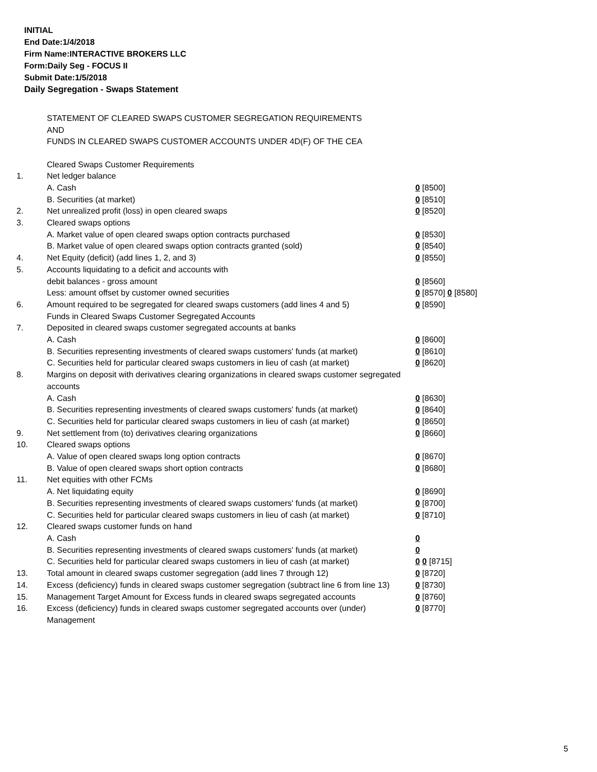INITIAL
End Date:1/4/2018
Firm Name:INTERACTIVE BROKERS LLC
Form:Daily Seg - FOCUS II
Submit Date:1/5/2018
Daily Segregation - Swaps Statement
STATEMENT OF CLEARED SWAPS CUSTOMER SEGREGATION REQUIREMENTS
AND
FUNDS IN CLEARED SWAPS CUSTOMER ACCOUNTS UNDER 4D(F) OF THE CEA
| | Cleared Swaps Customer Requirements | |
| 1. | Net ledger balance | |
| | A. Cash | 0 [8500] |
| | B. Securities (at market) | 0 [8510] |
| 2. | Net unrealized profit (loss) in open cleared swaps | 0 [8520] |
| 3. | Cleared swaps options | |
| | A. Market value of open cleared swaps option contracts purchased | 0 [8530] |
| | B. Market value of open cleared swaps option contracts granted (sold) | 0 [8540] |
| 4. | Net Equity (deficit) (add lines 1, 2, and 3) | 0 [8550] |
| 5. | Accounts liquidating to a deficit and accounts with | |
| | debit balances - gross amount | 0 [8560] |
| | Less: amount offset by customer owned securities | 0 [8570] 0 [8580] |
| 6. | Amount required to be segregated for cleared swaps customers (add lines 4 and 5) | 0 [8590] |
| | Funds in Cleared Swaps Customer Segregated Accounts | |
| 7. | Deposited in cleared swaps customer segregated accounts at banks | |
| | A. Cash | 0 [8600] |
| | B. Securities representing investments of cleared swaps customers' funds (at market) | 0 [8610] |
| | C. Securities held for particular cleared swaps customers in lieu of cash (at market) | 0 [8620] |
| 8. | Margins on deposit with derivatives clearing organizations in cleared swaps customer segregated accounts | |
| | A. Cash | 0 [8630] |
| | B. Securities representing investments of cleared swaps customers' funds (at market) | 0 [8640] |
| | C. Securities held for particular cleared swaps customers in lieu of cash (at market) | 0 [8650] |
| 9. | Net settlement from (to) derivatives clearing organizations | 0 [8660] |
| 10. | Cleared swaps options | |
| | A. Value of open cleared swaps long option contracts | 0 [8670] |
| | B. Value of open cleared swaps short option contracts | 0 [8680] |
| 11. | Net equities with other FCMs | |
| | A. Net liquidating equity | 0 [8690] |
| | B. Securities representing investments of cleared swaps customers' funds (at market) | 0 [8700] |
| | C. Securities held for particular cleared swaps customers in lieu of cash (at market) | 0 [8710] |
| 12. | Cleared swaps customer funds on hand | |
| | A. Cash | 0 |
| | B. Securities representing investments of cleared swaps customers' funds (at market) | 0 |
| | C. Securities held for particular cleared swaps customers in lieu of cash (at market) | 0 0 [8715] |
| 13. | Total amount in cleared swaps customer segregation (add lines 7 through 12) | 0 [8720] |
| 14. | Excess (deficiency) funds in cleared swaps customer segregation (subtract line 6 from line 13) | 0 [8730] |
| 15. | Management Target Amount for Excess funds in cleared swaps segregated accounts | 0 [8760] |
| 16. | Excess (deficiency) funds in cleared swaps customer segregated accounts over (under) Management | 0 [8770] |
5